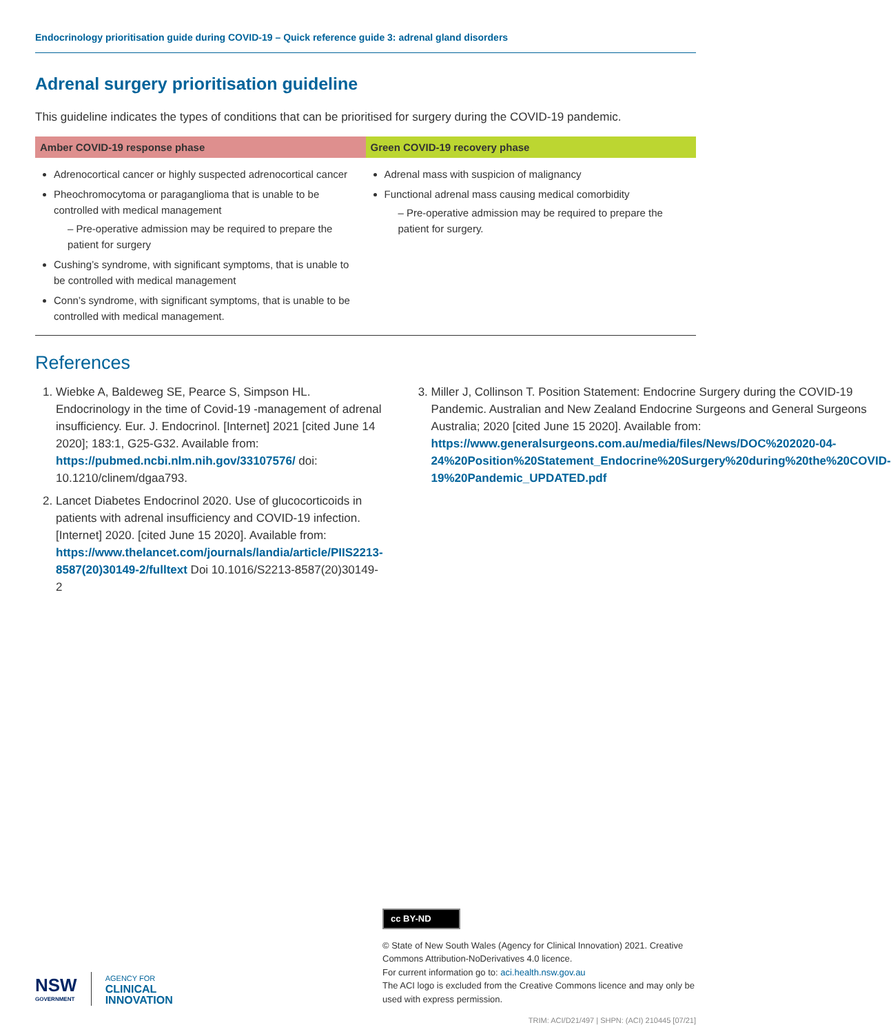Endocrinology prioritisation guide during COVID-19 – Quick reference guide 3: adrenal gland disorders
Adrenal surgery prioritisation guideline
This guideline indicates the types of conditions that can be prioritised for surgery during the COVID-19 pandemic.
| Amber COVID-19 response phase | Green COVID-19 recovery phase |
| --- | --- |
| Adrenocortical cancer or highly suspected adrenocortical cancer Pheochromocytoma or paraganglioma that is unable to be controlled with medical management – Pre-operative admission may be required to prepare the patient for surgery Cushing’s syndrome, with significant symptoms, that is unable to be controlled with medical management Conn’s syndrome, with significant symptoms, that is unable to be controlled with medical management. | Adrenal mass with suspicion of malignancy Functional adrenal mass causing medical comorbidity – Pre-operative admission may be required to prepare the patient for surgery. |
References
1. Wiebke A, Baldeweg SE, Pearce S, Simpson HL. Endocrinology in the time of Covid-19 -management of adrenal insufficiency. Eur. J. Endocrinol. [Internet] 2021 [cited June 14 2020]; 183:1, G25-G32. Available from: https://pubmed.ncbi.nlm.nih.gov/33107576/ doi: 10.1210/clinem/dgaa793.
2. Lancet Diabetes Endocrinol 2020. Use of glucocorticoids in patients with adrenal insufficiency and COVID-19 infection. [Internet] 2020. [cited June 15 2020]. Available from: https://www.thelancet.com/journals/landia/article/PIIS2213-8587(20)30149-2/fulltext Doi 10.1016/S2213-8587(20)30149-2
3. Miller J, Collinson T. Position Statement: Endocrine Surgery during the COVID-19 Pandemic. Australian and New Zealand Endocrine Surgeons and General Surgeons Australia; 2020 [cited June 15 2020]. Available from: https://www.generalsurgeons.com.au/media/files/News/DOC%202020-04-24%20Position%20Statement_Endocrine%20Surgery%20during%20the%20COVID-19%20Pandemic_UPDATED.pdf
NSW
GOVERNMENT
AGENCY FOR
CLINICAL
INNOVATION
cc BY-ND
© State of New South Wales (Agency for Clinical Innovation) 2021. Creative Commons Attribution-NoDerivatives 4.0 licence.
For current information go to: aci.health.nsw.gov.au
The ACI logo is excluded from the Creative Commons licence and may only be used with express permission.
TRIM: ACI/D21/497 | SHPN: (ACI) 210445 [07/21]